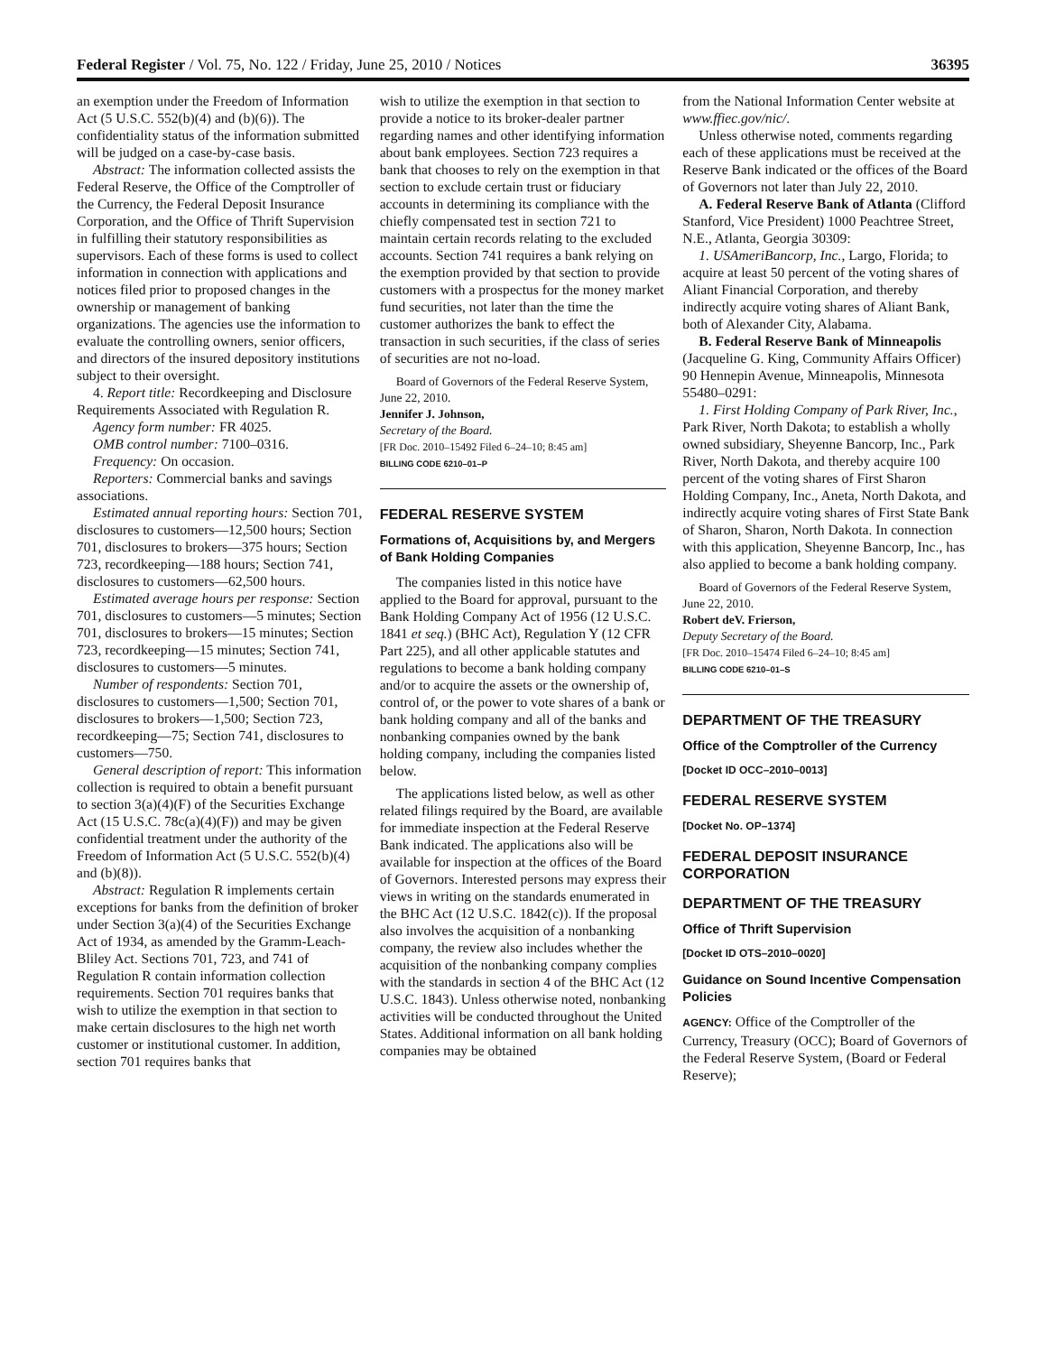Federal Register / Vol. 75, No. 122 / Friday, June 25, 2010 / Notices 36395
an exemption under the Freedom of Information Act (5 U.S.C. 552(b)(4) and (b)(6)). The confidentiality status of the information submitted will be judged on a case-by-case basis.
Abstract: The information collected assists the Federal Reserve, the Office of the Comptroller of the Currency, the Federal Deposit Insurance Corporation, and the Office of Thrift Supervision in fulfilling their statutory responsibilities as supervisors. Each of these forms is used to collect information in connection with applications and notices filed prior to proposed changes in the ownership or management of banking organizations. The agencies use the information to evaluate the controlling owners, senior officers, and directors of the insured depository institutions subject to their oversight.
4. Report title: Recordkeeping and Disclosure Requirements Associated with Regulation R.
Agency form number: FR 4025.
OMB control number: 7100–0316.
Frequency: On occasion.
Reporters: Commercial banks and savings associations.
Estimated annual reporting hours: Section 701, disclosures to customers—12,500 hours; Section 701, disclosures to brokers—375 hours; Section 723, recordkeeping—188 hours; Section 741, disclosures to customers—62,500 hours.
Estimated average hours per response: Section 701, disclosures to customers—5 minutes; Section 701, disclosures to brokers—15 minutes; Section 723, recordkeeping—15 minutes; Section 741, disclosures to customers—5 minutes.
Number of respondents: Section 701, disclosures to customers—1,500; Section 701, disclosures to brokers—1,500; Section 723, recordkeeping—75; Section 741, disclosures to customers—750.
General description of report: This information collection is required to obtain a benefit pursuant to section 3(a)(4)(F) of the Securities Exchange Act (15 U.S.C. 78c(a)(4)(F)) and may be given confidential treatment under the authority of the Freedom of Information Act (5 U.S.C. 552(b)(4) and (b)(8)).
Abstract: Regulation R implements certain exceptions for banks from the definition of broker under Section 3(a)(4) of the Securities Exchange Act of 1934, as amended by the Gramm-Leach-Bliley Act. Sections 701, 723, and 741 of Regulation R contain information collection requirements. Section 701 requires banks that wish to utilize the exemption in that section to make certain disclosures to the high net worth customer or institutional customer. In addition, section 701 requires banks that
wish to utilize the exemption in that section to provide a notice to its broker-dealer partner regarding names and other identifying information about bank employees. Section 723 requires a bank that chooses to rely on the exemption in that section to exclude certain trust or fiduciary accounts in determining its compliance with the chiefly compensated test in section 721 to maintain certain records relating to the excluded accounts. Section 741 requires a bank relying on the exemption provided by that section to provide customers with a prospectus for the money market fund securities, not later than the time the customer authorizes the bank to effect the transaction in such securities, if the class of series of securities are not no-load.
Board of Governors of the Federal Reserve System, June 22, 2010.
Jennifer J. Johnson,
Secretary of the Board.
[FR Doc. 2010–15492 Filed 6–24–10; 8:45 am]
BILLING CODE 6210–01–P
FEDERAL RESERVE SYSTEM
Formations of, Acquisitions by, and Mergers of Bank Holding Companies
The companies listed in this notice have applied to the Board for approval, pursuant to the Bank Holding Company Act of 1956 (12 U.S.C. 1841 et seq.) (BHC Act), Regulation Y (12 CFR Part 225), and all other applicable statutes and regulations to become a bank holding company and/or to acquire the assets or the ownership of, control of, or the power to vote shares of a bank or bank holding company and all of the banks and nonbanking companies owned by the bank holding company, including the companies listed below.
The applications listed below, as well as other related filings required by the Board, are available for immediate inspection at the Federal Reserve Bank indicated. The applications also will be available for inspection at the offices of the Board of Governors. Interested persons may express their views in writing on the standards enumerated in the BHC Act (12 U.S.C. 1842(c)). If the proposal also involves the acquisition of a nonbanking company, the review also includes whether the acquisition of the nonbanking company complies with the standards in section 4 of the BHC Act (12 U.S.C. 1843). Unless otherwise noted, nonbanking activities will be conducted throughout the United States. Additional information on all bank holding companies may be obtained
from the National Information Center website at www.ffiec.gov/nic/.
Unless otherwise noted, comments regarding each of these applications must be received at the Reserve Bank indicated or the offices of the Board of Governors not later than July 22, 2010.
A. Federal Reserve Bank of Atlanta (Clifford Stanford, Vice President) 1000 Peachtree Street, N.E., Atlanta, Georgia 30309:
1. USAmeriBancorp, Inc., Largo, Florida; to acquire at least 50 percent of the voting shares of Aliant Financial Corporation, and thereby indirectly acquire voting shares of Aliant Bank, both of Alexander City, Alabama.
B. Federal Reserve Bank of Minneapolis (Jacqueline G. King, Community Affairs Officer) 90 Hennepin Avenue, Minneapolis, Minnesota 55480–0291:
1. First Holding Company of Park River, Inc., Park River, North Dakota; to establish a wholly owned subsidiary, Sheyenne Bancorp, Inc., Park River, North Dakota, and thereby acquire 100 percent of the voting shares of First Sharon Holding Company, Inc., Aneta, North Dakota, and indirectly acquire voting shares of First State Bank of Sharon, Sharon, North Dakota. In connection with this application, Sheyenne Bancorp, Inc., has also applied to become a bank holding company.
Board of Governors of the Federal Reserve System, June 22, 2010.
Robert deV. Frierson,
Deputy Secretary of the Board.
[FR Doc. 2010–15474 Filed 6–24–10; 8:45 am]
BILLING CODE 6210–01–S
DEPARTMENT OF THE TREASURY
Office of the Comptroller of the Currency
[Docket ID OCC–2010–0013]
FEDERAL RESERVE SYSTEM
[Docket No. OP–1374]
FEDERAL DEPOSIT INSURANCE CORPORATION
DEPARTMENT OF THE TREASURY
Office of Thrift Supervision
[Docket ID OTS–2010–0020]
Guidance on Sound Incentive Compensation Policies
AGENCY: Office of the Comptroller of the Currency, Treasury (OCC); Board of Governors of the Federal Reserve System, (Board or Federal Reserve);